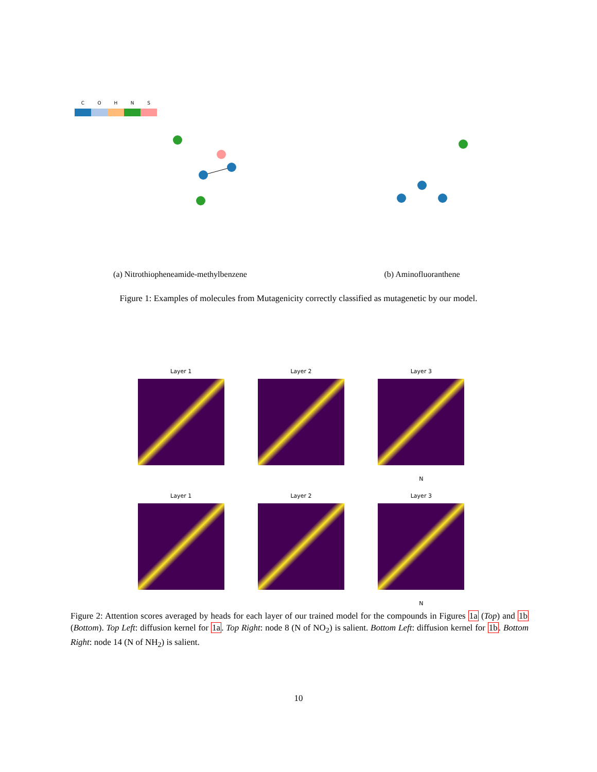C O H N S
(a) Nitrothiopheneamide-methylbenzene
(b) Aminofluoranthene
Figure 1: Examples of molecules from Mutagenicity correctly classified as mutagenetic by our model.
Layer 1
Layer 2
Layer 3
N
Layer 1
Layer 2
Layer 3
N
Figure 2: Attention scores averaged by heads for each layer of our trained model for the compounds in Figures 1a (Top) and 1b (Bottom). Top Left: diffusion kernel for 1a. Top Right: node 8 (N of NO<sub>2</sub>) is salient. Bottom Left: diffusion kernel for 1b. Bottom Right: node 14 (N of NH<sub>2</sub>) is salient.
10